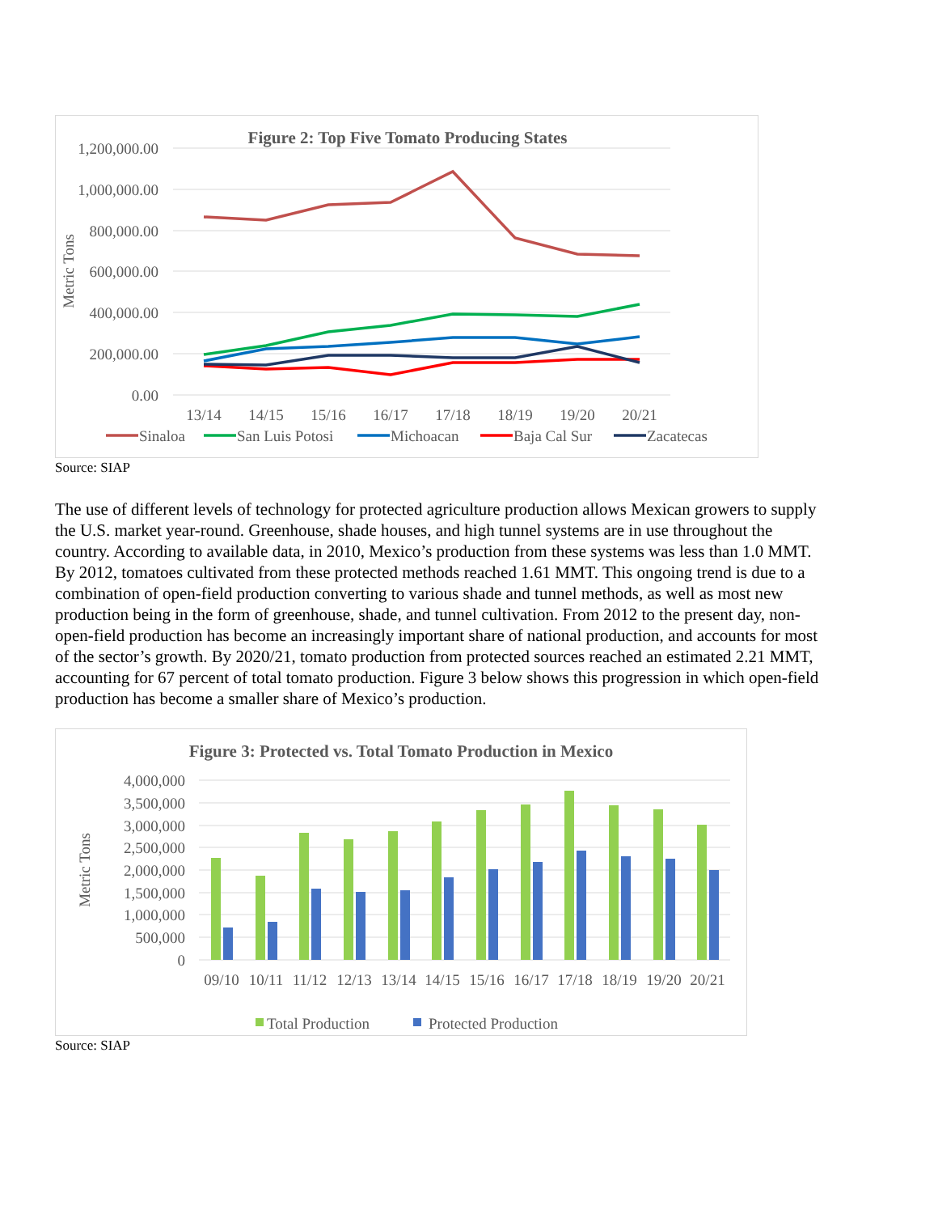Figure 2: Top Five Tomato Producing States
1,200,000.00
1,000,000.00
800,000.00
600,000.00
400,000.00
200,000.00
0.00
Metric Tons
13/14
14/15
15/16
16/17
17/18
18/19
19/20
20/21
Sinaloa
San Luis Potosi
Michoacan
Baja Cal Sur
Zacatecas
Source: SIAP
The use of different levels of technology for protected agriculture production allows Mexican growers to supply the U.S. market year-round. Greenhouse, shade houses, and high tunnel systems are in use throughout the country. According to available data, in 2010, Mexico’s production from these systems was less than 1.0 MMT. By 2012, tomatoes cultivated from these protected methods reached 1.61 MMT. This ongoing trend is due to a combination of open-field production converting to various shade and tunnel methods, as well as most new production being in the form of greenhouse, shade, and tunnel cultivation. From 2012 to the present day, non-open-field production has become an increasingly important share of national production, and accounts for most of the sector’s growth. By 2020/21, tomato production from protected sources reached an estimated 2.21 MMT, accounting for 67 percent of total tomato production. Figure 3 below shows this progression in which open-field production has become a smaller share of Mexico’s production.
Figure 3: Protected vs. Total Tomato Production in Mexico
4,000,000
3,500,000
3,000,000
2,500,000
2,000,000
1,500,000
1,000,000
500,000
0
Metric Tons
09/10
10/11
11/12
12/13
13/14
14/15
15/16
16/17
17/18
18/19
19/20
20/21
Total Production
Protected Production
Source: SIAP